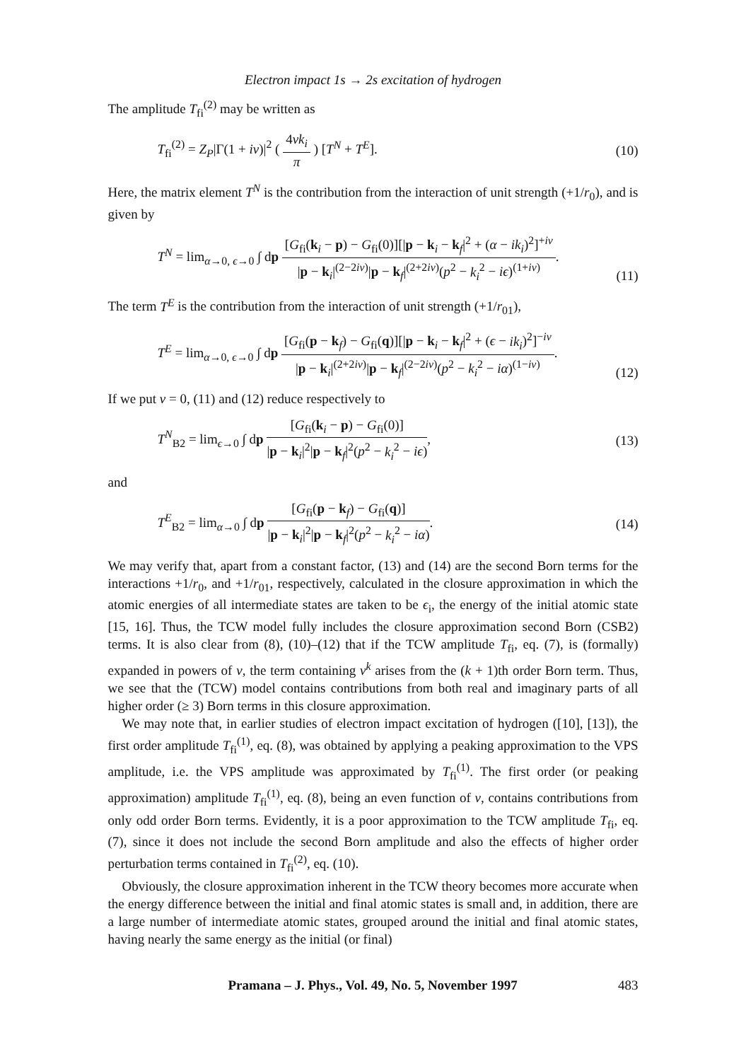Electron impact 1s → 2s excitation of hydrogen
The amplitude T<sub>fi</sub><sup>(2)</sup> may be written as
T<sub>fi</sub><sup>(2)</sup> = Z<sub>P</sub>|Γ(1 + iν)|<sup>2</sup> ( 4νk<sub>i</sub> π ) [T<sup>N</sup> + T<sup>E</sup>].
(10)
Here, the matrix element T<sup>N</sup> is the contribution from the interaction of unit strength (+1/r<sub>0</sub>), and is given by
T<sup>N</sup> = lim<sub>α→0, ϵ→0</sub> ∫ dp [G<sub>fi</sub>(k<sub>i</sub> − p) − G<sub>fi</sub>(0)][|p − k<sub>i</sub> − k<sub>f</sub>|<sup>2</sup> + (α − ik<sub>i</sub>)<sup>2</sup>]<sup>+iν</sup> |p − k<sub>i</sub>|<sup>(2−2iν)</sup>|p − k<sub>f</sub>|<sup>(2+2iν)</sup>(p<sup>2</sup> − k<sub>i</sub><sup>2</sup> − iϵ)<sup>(1+iν)</sup>.
(11)
The term T<sup>E</sup> is the contribution from the interaction of unit strength (+1/r<sub>01</sub>),
T<sup>E</sup> = lim<sub>α→0, ϵ→0</sub> ∫ dp [G<sub>fi</sub>(p − k<sub>f</sub>) − G<sub>fi</sub>(q)][|p − k<sub>i</sub> − k<sub>f</sub>|<sup>2</sup> + (ϵ − ik<sub>i</sub>)<sup>2</sup>]<sup>−iν</sup> |p − k<sub>i</sub>|<sup>(2+2iν)</sup>|p − k<sub>f</sub>|<sup>(2−2iν)</sup>(p<sup>2</sup> − k<sub>i</sub><sup>2</sup> − iα)<sup>(1−iν)</sup>.
(12)
If we put ν = 0, (11) and (12) reduce respectively to
T<sup>N</sup><sub>B2</sub> = lim<sub>ϵ→0</sub> ∫ dp [G<sub>fi</sub>(k<sub>i</sub> − p) − G<sub>fi</sub>(0)] |p − k<sub>i</sub>|<sup>2</sup>|p − k<sub>f</sub>|<sup>2</sup>(p<sup>2</sup> − k<sub>i</sub><sup>2</sup> − iϵ),
(13)
and
T<sup>E</sup><sub>B2</sub> = lim<sub>α→0</sub> ∫ dp [G<sub>fi</sub>(p − k<sub>f</sub>) − G<sub>fi</sub>(q)] |p − k<sub>i</sub>|<sup>2</sup>|p − k<sub>f</sub>|<sup>2</sup>(p<sup>2</sup> − k<sub>i</sub><sup>2</sup> − iα).
(14)
We may verify that, apart from a constant factor, (13) and (14) are the second Born terms for the interactions +1/r<sub>0</sub>, and +1/r<sub>01</sub>, respectively, calculated in the closure approximation in which the atomic energies of all intermediate states are taken to be ϵ<sub>i</sub>, the energy of the initial atomic state [15, 16]. Thus, the TCW model fully includes the closure approximation second Born (CSB2) terms. It is also clear from (8), (10)–(12) that if the TCW amplitude T<sub>fi</sub>, eq. (7), is (formally) expanded in powers of ν, the term containing ν<sup>k</sup> arises from the (k + 1)th order Born term. Thus, we see that the (TCW) model contains contributions from both real and imaginary parts of all higher order (≥ 3) Born terms in this closure approximation.
We may note that, in earlier studies of electron impact excitation of hydrogen ([10], [13]), the first order amplitude T<sub>fi</sub><sup>(1)</sup>, eq. (8), was obtained by applying a peaking approximation to the VPS amplitude, i.e. the VPS amplitude was approximated by T<sub>fi</sub><sup>(1)</sup>. The first order (or peaking approximation) amplitude T<sub>fi</sub><sup>(1)</sup>, eq. (8), being an even function of ν, contains contributions from only odd order Born terms. Evidently, it is a poor approximation to the TCW amplitude T<sub>fi</sub>, eq. (7), since it does not include the second Born amplitude and also the effects of higher order perturbation terms contained in T<sub>fi</sub><sup>(2)</sup>, eq. (10).
Obviously, the closure approximation inherent in the TCW theory becomes more accurate when the energy difference between the initial and final atomic states is small and, in addition, there are a large number of intermediate atomic states, grouped around the initial and final atomic states, having nearly the same energy as the initial (or final)
Pramana – J. Phys., Vol. 49, No. 5, November 1997 483